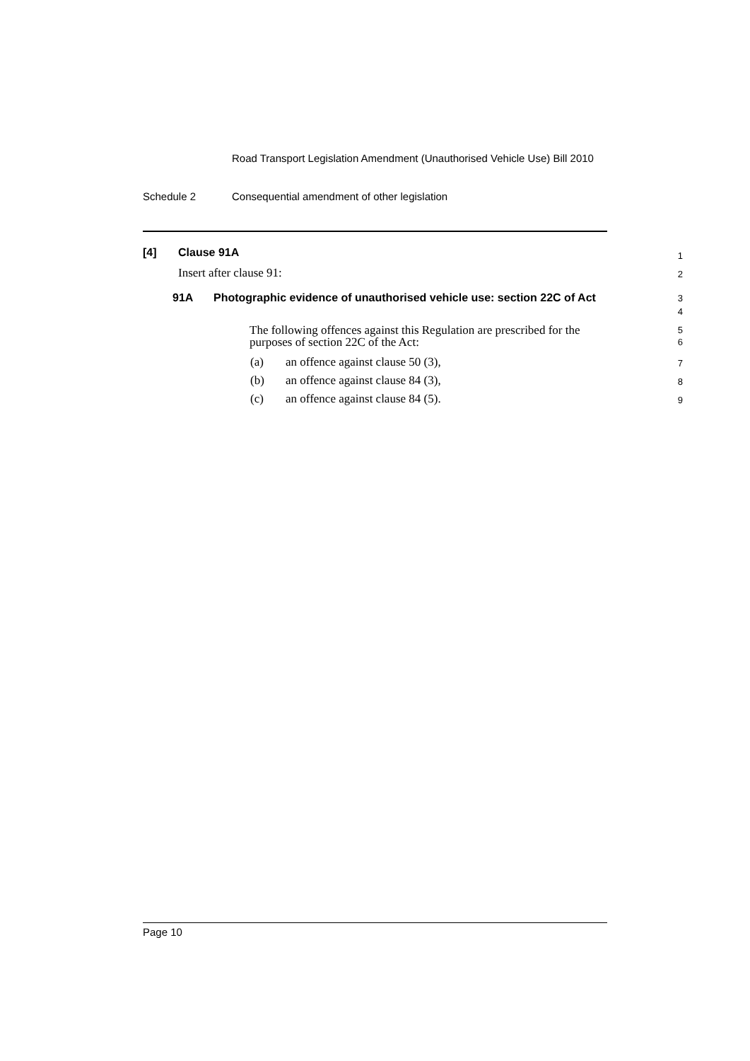Road Transport Legislation Amendment (Unauthorised Vehicle Use) Bill 2010
Schedule 2 Consequential amendment of other legislation
[4] Clause 91A 1
Insert after clause 91: 2
91A Photographic evidence of unauthorised vehicle use: section 22C of Act 3
4
The following offences against this Regulation are prescribed for the purposes of section 22C of the Act: 5
6
(a) an offence against clause 50 (3), 7
(b) an offence against clause 84 (3), 8
(c) an offence against clause 84 (5). 9
Page 10